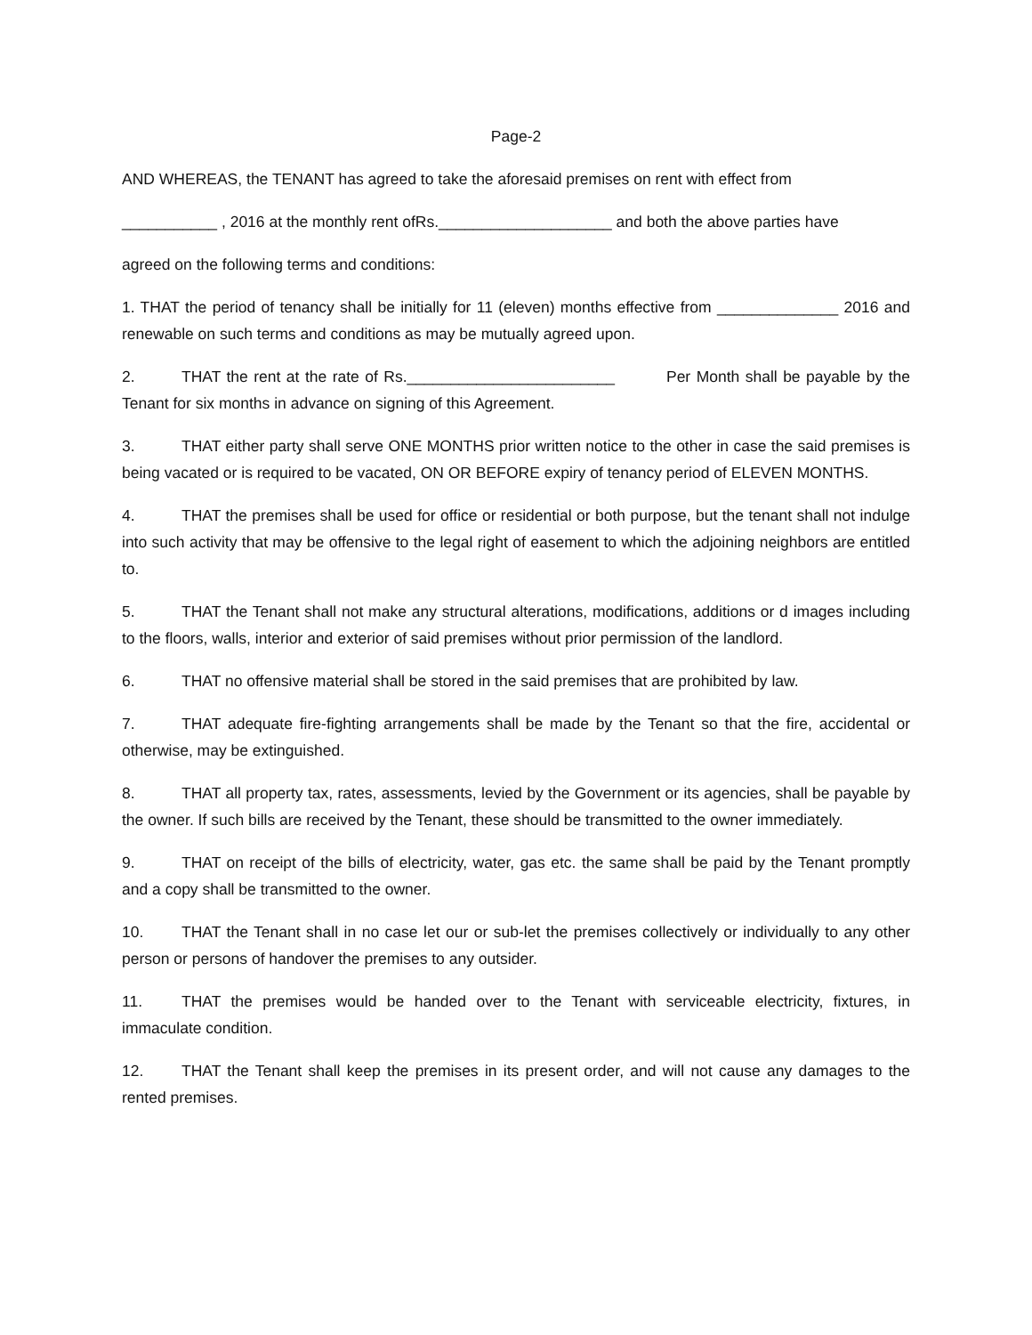Page-2
AND WHEREAS, the TENANT has agreed to take the aforesaid premises on rent with effect from
___________ , 2016 at the monthly rent ofRs.____________________ and both the above parties have
agreed on the following terms and conditions:
1. THAT the period of tenancy shall be initially for 11 (eleven) months effective from ______________ 2016 and renewable on such terms and conditions as may be mutually agreed upon.
2. THAT the rent at the rate of Rs.________________________ Per Month shall be payable by the Tenant for six months in advance on signing of this Agreement.
3. THAT either party shall serve ONE MONTHS prior written notice to the other in case the said premises is being vacated or is required to be vacated, ON OR BEFORE expiry of tenancy period of ELEVEN MONTHS.
4. THAT the premises shall be used for office or residential or both purpose, but the tenant shall not indulge into such activity that may be offensive to the legal right of easement to which the adjoining neighbors are entitled to.
5. THAT the Tenant shall not make any structural alterations, modifications, additions or d images including to the floors, walls, interior and exterior of said premises without prior permission of the landlord.
6. THAT no offensive material shall be stored in the said premises that are prohibited by law.
7. THAT adequate fire-fighting arrangements shall be made by the Tenant so that the fire, accidental or otherwise, may be extinguished.
8. THAT all property tax, rates, assessments, levied by the Government or its agencies, shall be payable by the owner. If such bills are received by the Tenant, these should be transmitted to the owner immediately.
9. THAT on receipt of the bills of electricity, water, gas etc. the same shall be paid by the Tenant promptly and a copy shall be transmitted to the owner.
10. THAT the Tenant shall in no case let our or sub-let the premises collectively or individually to any other person or persons of handover the premises to any outsider.
11. THAT the premises would be handed over to the Tenant with serviceable electricity, fixtures, in immaculate condition.
12. THAT the Tenant shall keep the premises in its present order, and will not cause any damages to the rented premises.